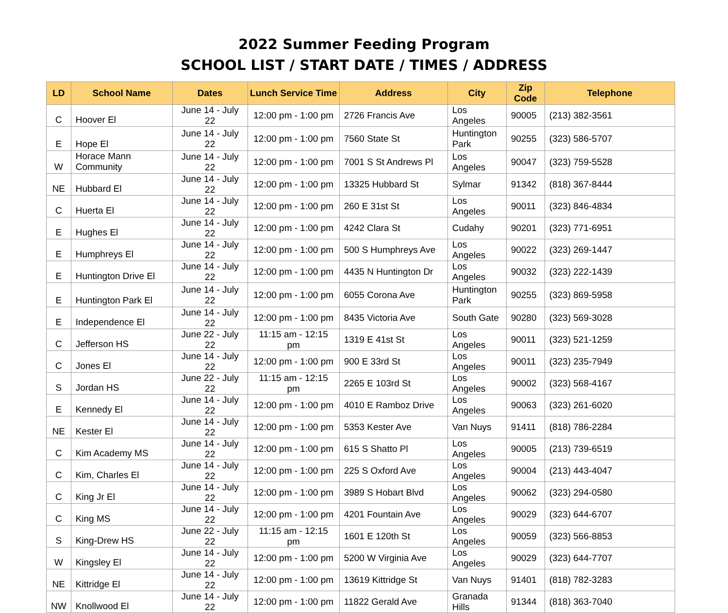2022 Summer Feeding Program
SCHOOL LIST / START DATE / TIMES / ADDRESS
| LD | School Name | Dates | Lunch Service Time | Address | City | Zip Code | Telephone |
| --- | --- | --- | --- | --- | --- | --- | --- |
| C | Hoover El | June 14 - July 22 | 12:00 pm - 1:00 pm | 2726 Francis Ave | Los Angeles | 90005 | (213) 382-3561 |
| E | Hope El | June 14 - July 22 | 12:00 pm - 1:00 pm | 7560 State St | Huntington Park | 90255 | (323) 586-5707 |
| W | Horace Mann Community | June 14 - July 22 | 12:00 pm - 1:00 pm | 7001 S St Andrews Pl | Los Angeles | 90047 | (323) 759-5528 |
| NE | Hubbard El | June 14 - July 22 | 12:00 pm - 1:00 pm | 13325 Hubbard St | Sylmar | 91342 | (818) 367-8444 |
| C | Huerta El | June 14 - July 22 | 12:00 pm - 1:00 pm | 260 E 31st St | Los Angeles | 90011 | (323) 846-4834 |
| E | Hughes El | June 14 - July 22 | 12:00 pm - 1:00 pm | 4242 Clara St | Cudahy | 90201 | (323) 771-6951 |
| E | Humphreys El | June 14 - July 22 | 12:00 pm - 1:00 pm | 500 S Humphreys Ave | Los Angeles | 90022 | (323) 269-1447 |
| E | Huntington Drive El | June 14 - July 22 | 12:00 pm - 1:00 pm | 4435 N Huntington Dr | Los Angeles | 90032 | (323) 222-1439 |
| E | Huntington Park El | June 14 - July 22 | 12:00 pm - 1:00 pm | 6055 Corona Ave | Huntington Park | 90255 | (323) 869-5958 |
| E | Independence El | June 14 - July 22 | 12:00 pm - 1:00 pm | 8435 Victoria Ave | South Gate | 90280 | (323) 569-3028 |
| C | Jefferson HS | June 22 - July 22 | 11:15 am - 12:15 pm | 1319 E 41st St | Los Angeles | 90011 | (323) 521-1259 |
| C | Jones El | June 14 - July 22 | 12:00 pm - 1:00 pm | 900 E 33rd St | Los Angeles | 90011 | (323) 235-7949 |
| S | Jordan HS | June 22 - July 22 | 11:15 am - 12:15 pm | 2265 E 103rd St | Los Angeles | 90002 | (323) 568-4167 |
| E | Kennedy El | June 14 - July 22 | 12:00 pm - 1:00 pm | 4010 E Ramboz Drive | Los Angeles | 90063 | (323) 261-6020 |
| NE | Kester El | June 14 - July 22 | 12:00 pm - 1:00 pm | 5353 Kester Ave | Van Nuys | 91411 | (818) 786-2284 |
| C | Kim Academy MS | June 14 - July 22 | 12:00 pm - 1:00 pm | 615 S Shatto Pl | Los Angeles | 90005 | (213) 739-6519 |
| C | Kim, Charles El | June 14 - July 22 | 12:00 pm - 1:00 pm | 225 S Oxford Ave | Los Angeles | 90004 | (213) 443-4047 |
| C | King Jr El | June 14 - July 22 | 12:00 pm - 1:00 pm | 3989 S Hobart Blvd | Los Angeles | 90062 | (323) 294-0580 |
| C | King MS | June 14 - July 22 | 12:00 pm - 1:00 pm | 4201 Fountain Ave | Los Angeles | 90029 | (323) 644-6707 |
| S | King-Drew HS | June 22 - July 22 | 11:15 am - 12:15 pm | 1601 E 120th St | Los Angeles | 90059 | (323) 566-8853 |
| W | Kingsley El | June 14 - July 22 | 12:00 pm - 1:00 pm | 5200 W Virginia Ave | Los Angeles | 90029 | (323) 644-7707 |
| NE | Kittridge El | June 14 - July 22 | 12:00 pm - 1:00 pm | 13619 Kittridge St | Van Nuys | 91401 | (818) 782-3283 |
| NW | Knollwood El | June 14 - July 22 | 12:00 pm - 1:00 pm | 11822 Gerald Ave | Granada Hills | 91344 | (818) 363-7040 |